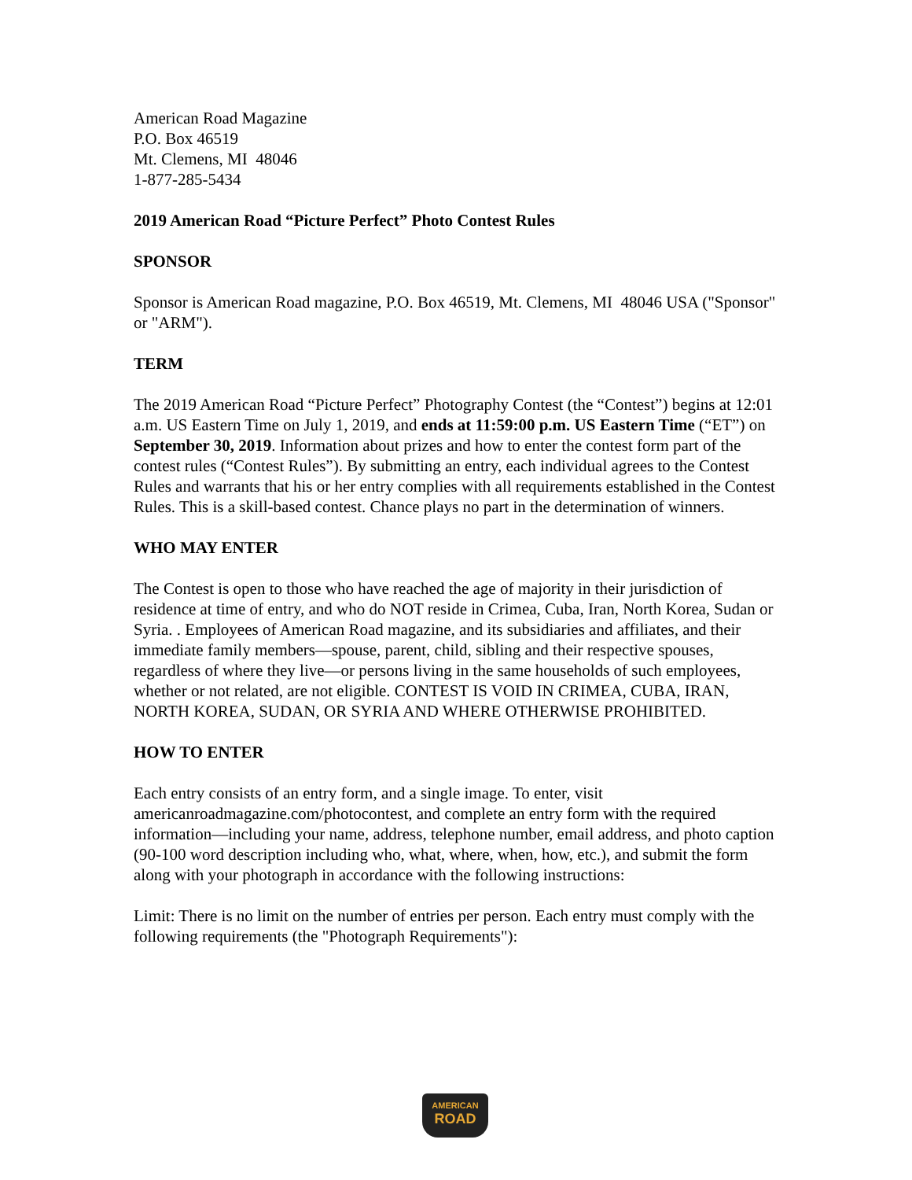American Road Magazine
P.O. Box 46519
Mt. Clemens, MI 48046
1-877-285-5434
2019 American Road “Picture Perfect” Photo Contest Rules
SPONSOR
Sponsor is American Road magazine, P.O. Box 46519, Mt. Clemens, MI 48046 USA ("Sponsor" or "ARM").
TERM
The 2019 American Road “Picture Perfect” Photography Contest (the “Contest”) begins at 12:01 a.m. US Eastern Time on July 1, 2019, and ends at 11:59:00 p.m. US Eastern Time (“ET”) on September 30, 2019. Information about prizes and how to enter the contest form part of the contest rules (“Contest Rules”). By submitting an entry, each individual agrees to the Contest Rules and warrants that his or her entry complies with all requirements established in the Contest Rules. This is a skill-based contest. Chance plays no part in the determination of winners.
WHO MAY ENTER
The Contest is open to those who have reached the age of majority in their jurisdiction of residence at time of entry, and who do NOT reside in Crimea, Cuba, Iran, North Korea, Sudan or Syria. . Employees of American Road magazine, and its subsidiaries and affiliates, and their immediate family members—spouse, parent, child, sibling and their respective spouses, regardless of where they live—or persons living in the same households of such employees, whether or not related, are not eligible. CONTEST IS VOID IN CRIMEA, CUBA, IRAN, NORTH KOREA, SUDAN, OR SYRIA AND WHERE OTHERWISE PROHIBITED.
HOW TO ENTER
Each entry consists of an entry form, and a single image. To enter, visit americanroadmagazine.com/photocontest, and complete an entry form with the required information—including your name, address, telephone number, email address, and photo caption (90-100 word description including who, what, where, when, how, etc.), and submit the form along with your photograph in accordance with the following instructions:
Limit: There is no limit on the number of entries per person. Each entry must comply with the following requirements (the "Photograph Requirements"):
AMERICAN
ROAD